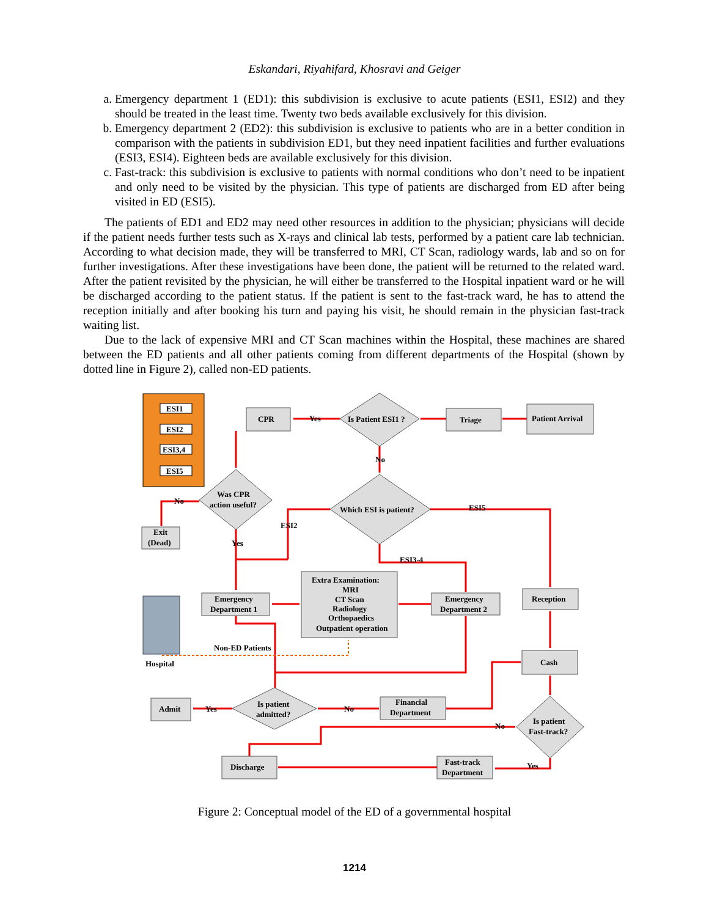Eskandari, Riyahifard, Khosravi and Geiger
a. Emergency department 1 (ED1): this subdivision is exclusive to acute patients (ESI1, ESI2) and they should be treated in the least time. Twenty two beds available exclusively for this division.
b. Emergency department 2 (ED2): this subdivision is exclusive to patients who are in a better condition in comparison with the patients in subdivision ED1, but they need inpatient facilities and further evaluations (ESI3, ESI4). Eighteen beds are available exclusively for this division.
c. Fast-track: this subdivision is exclusive to patients with normal conditions who don’t need to be inpatient and only need to be visited by the physician. This type of patients are discharged from ED after being visited in ED (ESI5).
The patients of ED1 and ED2 may need other resources in addition to the physician; physicians will decide if the patient needs further tests such as X-rays and clinical lab tests, performed by a patient care lab technician. According to what decision made, they will be transferred to MRI, CT Scan, radiology wards, lab and so on for further investigations. After these investigations have been done, the patient will be returned to the related ward. After the patient revisited by the physician, he will either be transferred to the Hospital inpatient ward or he will be discharged according to the patient status. If the patient is sent to the fast-track ward, he has to attend the reception initially and after booking his turn and paying his visit, he should remain in the physician fast-track waiting list.
Due to the lack of expensive MRI and CT Scan machines within the Hospital, these machines are shared between the ED patients and all other patients coming from different departments of the Hospital (shown by dotted line in Figure 2), called non-ED patients.
ESI1
ESI2
ESI3,4
ESI5
CPR
Triage
Patient Arrival
Is Patient ESI1 ?
Was CPR
action useful?
Which ESI is patient?
Exit
(Dead)
Emergency
Department 1
Extra Examination:
MRI
CT Scan
Radiology
Orthopaedics
Outpatient operation
Emergency
Department 2
Reception
Cash
Admit
Is patient
admitted?
Financial
Department
Is patient
Fast-track?
Discharge
Fast-track
Department
Yes
No
No
Yes
ESI2
ESI5
ESI3-4
Non-ED Patients
Hospital
Yes
No
No
Yes
Figure 2: Conceptual model of the ED of a governmental hospital
1214